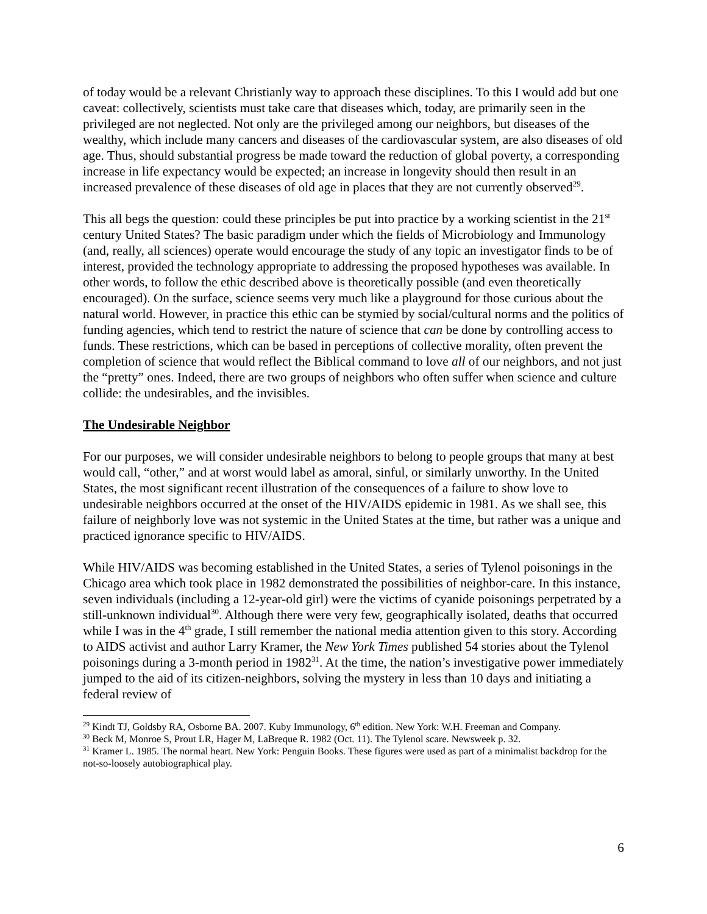of today would be a relevant Christianly way to approach these disciplines. To this I would add but one caveat: collectively, scientists must take care that diseases which, today, are primarily seen in the privileged are not neglected. Not only are the privileged among our neighbors, but diseases of the wealthy, which include many cancers and diseases of the cardiovascular system, are also diseases of old age. Thus, should substantial progress be made toward the reduction of global poverty, a corresponding increase in life expectancy would be expected; an increase in longevity should then result in an increased prevalence of these diseases of old age in places that they are not currently observed<sup>29</sup>.
This all begs the question: could these principles be put into practice by a working scientist in the 21<sup>st</sup> century United States? The basic paradigm under which the fields of Microbiology and Immunology (and, really, all sciences) operate would encourage the study of any topic an investigator finds to be of interest, provided the technology appropriate to addressing the proposed hypotheses was available. In other words, to follow the ethic described above is theoretically possible (and even theoretically encouraged). On the surface, science seems very much like a playground for those curious about the natural world. However, in practice this ethic can be stymied by social/cultural norms and the politics of funding agencies, which tend to restrict the nature of science that can be done by controlling access to funds. These restrictions, which can be based in perceptions of collective morality, often prevent the completion of science that would reflect the Biblical command to love all of our neighbors, and not just the “pretty” ones. Indeed, there are two groups of neighbors who often suffer when science and culture collide: the undesirables, and the invisibles.
The Undesirable Neighbor
For our purposes, we will consider undesirable neighbors to belong to people groups that many at best would call, “other,” and at worst would label as amoral, sinful, or similarly unworthy. In the United States, the most significant recent illustration of the consequences of a failure to show love to undesirable neighbors occurred at the onset of the HIV/AIDS epidemic in 1981. As we shall see, this failure of neighborly love was not systemic in the United States at the time, but rather was a unique and practiced ignorance specific to HIV/AIDS.
While HIV/AIDS was becoming established in the United States, a series of Tylenol poisonings in the Chicago area which took place in 1982 demonstrated the possibilities of neighbor-care. In this instance, seven individuals (including a 12-year-old girl) were the victims of cyanide poisonings perpetrated by a still-unknown individual<sup>30</sup>. Although there were very few, geographically isolated, deaths that occurred while I was in the 4<sup>th</sup> grade, I still remember the national media attention given to this story. According to AIDS activist and author Larry Kramer, the New York Times published 54 stories about the Tylenol poisonings during a 3-month period in 1982<sup>31</sup>. At the time, the nation’s investigative power immediately jumped to the aid of its citizen-neighbors, solving the mystery in less than 10 days and initiating a federal review of
<sup>29</sup> Kindt TJ, Goldsby RA, Osborne BA. 2007. Kuby Immunology, 6<sup>th</sup> edition. New York: W.H. Freeman and Company.
<sup>30</sup> Beck M, Monroe S, Prout LR, Hager M, LaBreque R. 1982 (Oct. 11). The Tylenol scare. Newsweek p. 32.
<sup>31</sup> Kramer L. 1985. The normal heart. New York: Penguin Books. These figures were used as part of a minimalist backdrop for the not-so-loosely autobiographical play.
6